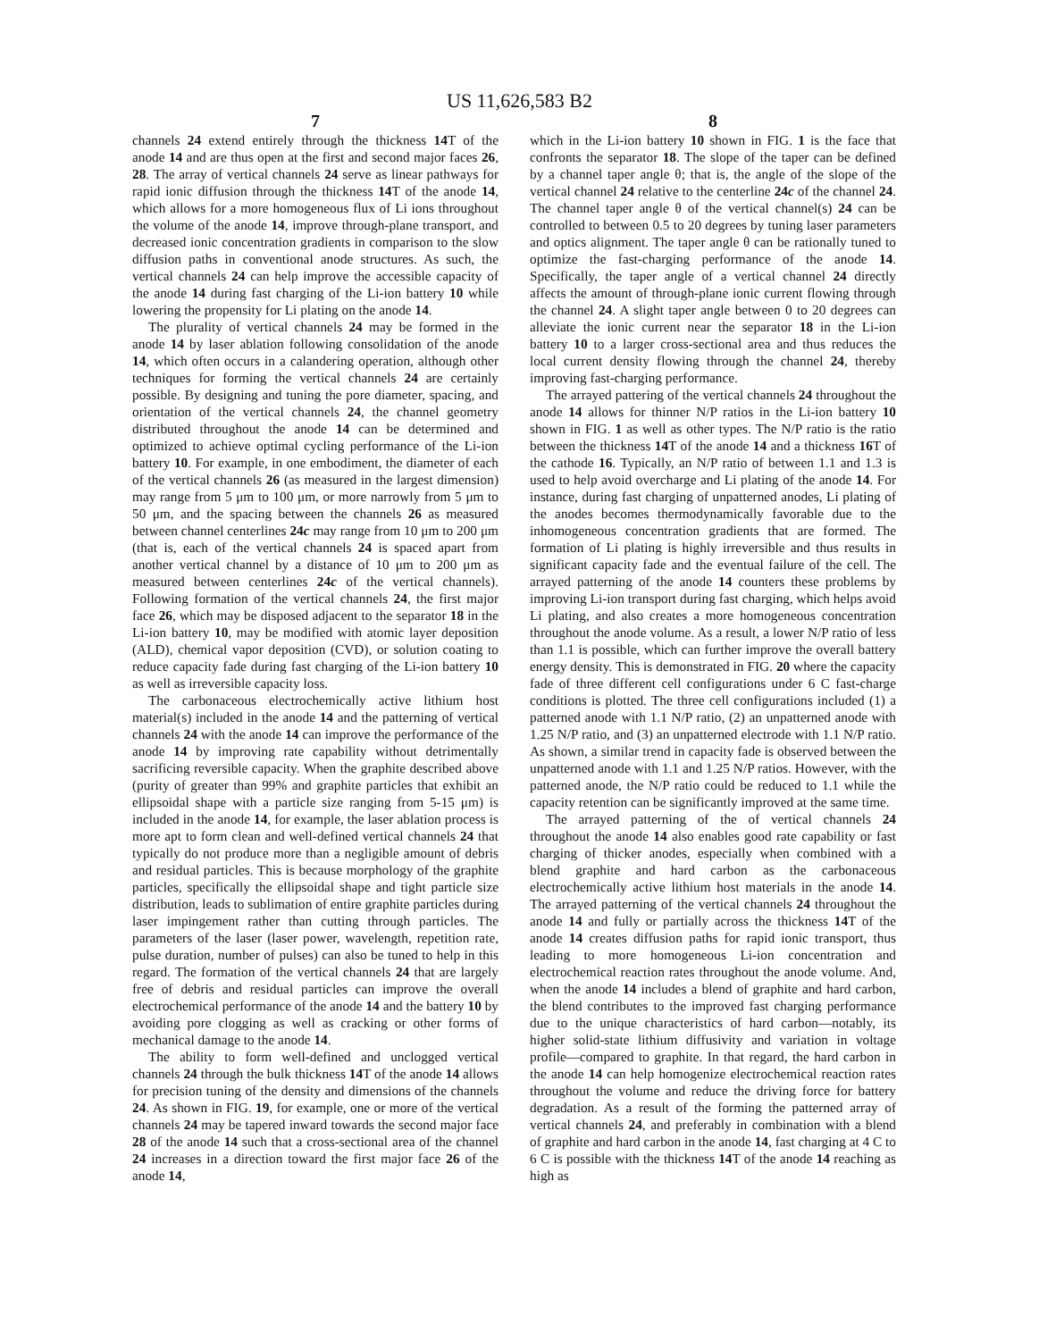US 11,626,583 B2
7
channels 24 extend entirely through the thickness 14 T of the anode 14 and are thus open at the first and second major faces 26, 28. The array of vertical channels 24 serve as linear pathways for rapid ionic diffusion through the thickness 14 T of the anode 14, which allows for a more homogeneous flux of Li ions throughout the volume of the anode 14, improve through-plane transport, and decreased ionic concentration gradients in comparison to the slow diffusion paths in conventional anode structures. As such, the vertical channels 24 can help improve the accessible capacity of the anode 14 during fast charging of the Li-ion battery 10 while lowering the propensity for Li plating on the anode 14.
The plurality of vertical channels 24 may be formed in the anode 14 by laser ablation following consolidation of the anode 14, which often occurs in a calandering operation, although other techniques for forming the vertical channels 24 are certainly possible. By designing and tuning the pore diameter, spacing, and orientation of the vertical channels 24, the channel geometry distributed throughout the anode 14 can be determined and optimized to achieve optimal cycling performance of the Li-ion battery 10. For example, in one embodiment, the diameter of each of the vertical channels 26 (as measured in the largest dimension) may range from 5 μm to 100 μm, or more narrowly from 5 μm to 50 μm, and the spacing between the channels 26 as measured between channel centerlines 24c may range from 10 μm to 200 μm (that is, each of the vertical channels 24 is spaced apart from another vertical channel by a distance of 10 μm to 200 μm as measured between centerlines 24c of the vertical channels). Following formation of the vertical channels 24, the first major face 26, which may be disposed adjacent to the separator 18 in the Li-ion battery 10, may be modified with atomic layer deposition (ALD), chemical vapor deposition (CVD), or solution coating to reduce capacity fade during fast charging of the Li-ion battery 10 as well as irreversible capacity loss.
The carbonaceous electrochemically active lithium host material(s) included in the anode 14 and the patterning of vertical channels 24 with the anode 14 can improve the performance of the anode 14 by improving rate capability without detrimentally sacrificing reversible capacity. When the graphite described above (purity of greater than 99% and graphite particles that exhibit an ellipsoidal shape with a particle size ranging from 5-15 μm) is included in the anode 14, for example, the laser ablation process is more apt to form clean and well-defined vertical channels 24 that typically do not produce more than a negligible amount of debris and residual particles. This is because morphology of the graphite particles, specifically the ellipsoidal shape and tight particle size distribution, leads to sublimation of entire graphite particles during laser impingement rather than cutting through particles. The parameters of the laser (laser power, wavelength, repetition rate, pulse duration, number of pulses) can also be tuned to help in this regard. The formation of the vertical channels 24 that are largely free of debris and residual particles can improve the overall electrochemical performance of the anode 14 and the battery 10 by avoiding pore clogging as well as cracking or other forms of mechanical damage to the anode 14.
The ability to form well-defined and unclogged vertical channels 24 through the bulk thickness 14 T of the anode 14 allows for precision tuning of the density and dimensions of the channels 24. As shown in FIG. 19, for example, one or more of the vertical channels 24 may be tapered inward towards the second major face 28 of the anode 14 such that a cross-sectional area of the channel 24 increases in a direction toward the first major face 26 of the anode 14,
8
which in the Li-ion battery 10 shown in FIG. 1 is the face that confronts the separator 18. The slope of the taper can be defined by a channel taper angle θ; that is, the angle of the slope of the vertical channel 24 relative to the centerline 24c of the channel 24. The channel taper angle θ of the vertical channel(s) 24 can be controlled to between 0.5 to 20 degrees by tuning laser parameters and optics alignment. The taper angle θ can be rationally tuned to optimize the fast-charging performance of the anode 14. Specifically, the taper angle of a vertical channel 24 directly affects the amount of through-plane ionic current flowing through the channel 24. A slight taper angle between 0 to 20 degrees can alleviate the ionic current near the separator 18 in the Li-ion battery 10 to a larger cross-sectional area and thus reduces the local current density flowing through the channel 24, thereby improving fast-charging performance.
The arrayed pattering of the vertical channels 24 throughout the anode 14 allows for thinner N/P ratios in the Li-ion battery 10 shown in FIG. 1 as well as other types. The N/P ratio is the ratio between the thickness 14 T of the anode 14 and a thickness 16 T of the cathode 16. Typically, an N/P ratio of between 1.1 and 1.3 is used to help avoid overcharge and Li plating of the anode 14. For instance, during fast charging of unpatterned anodes, Li plating of the anodes becomes thermodynamically favorable due to the inhomogeneous concentration gradients that are formed. The formation of Li plating is highly irreversible and thus results in significant capacity fade and the eventual failure of the cell. The arrayed patterning of the anode 14 counters these problems by improving Li-ion transport during fast charging, which helps avoid Li plating, and also creates a more homogeneous concentration throughout the anode volume. As a result, a lower N/P ratio of less than 1.1 is possible, which can further improve the overall battery energy density. This is demonstrated in FIG. 20 where the capacity fade of three different cell configurations under 6 C fast-charge conditions is plotted. The three cell configurations included (1) a patterned anode with 1.1 N/P ratio, (2) an unpatterned anode with 1.25 N/P ratio, and (3) an unpatterned electrode with 1.1 N/P ratio. As shown, a similar trend in capacity fade is observed between the unpatterned anode with 1.1 and 1.25 N/P ratios. However, with the patterned anode, the N/P ratio could be reduced to 1.1 while the capacity retention can be significantly improved at the same time.
The arrayed patterning of the of vertical channels 24 throughout the anode 14 also enables good rate capability or fast charging of thicker anodes, especially when combined with a blend graphite and hard carbon as the carbonaceous electrochemically active lithium host materials in the anode 14. The arrayed patterning of the vertical channels 24 throughout the anode 14 and fully or partially across the thickness 14 T of the anode 14 creates diffusion paths for rapid ionic transport, thus leading to more homogeneous Li-ion concentration and electrochemical reaction rates throughout the anode volume. And, when the anode 14 includes a blend of graphite and hard carbon, the blend contributes to the improved fast charging performance due to the unique characteristics of hard carbon—notably, its higher solid-state lithium diffusivity and variation in voltage profile—compared to graphite. In that regard, the hard carbon in the anode 14 can help homogenize electrochemical reaction rates throughout the volume and reduce the driving force for battery degradation. As a result of the forming the patterned array of vertical channels 24, and preferably in combination with a blend of graphite and hard carbon in the anode 14, fast charging at 4 C to 6 C is possible with the thickness 14 T of the anode 14 reaching as high as